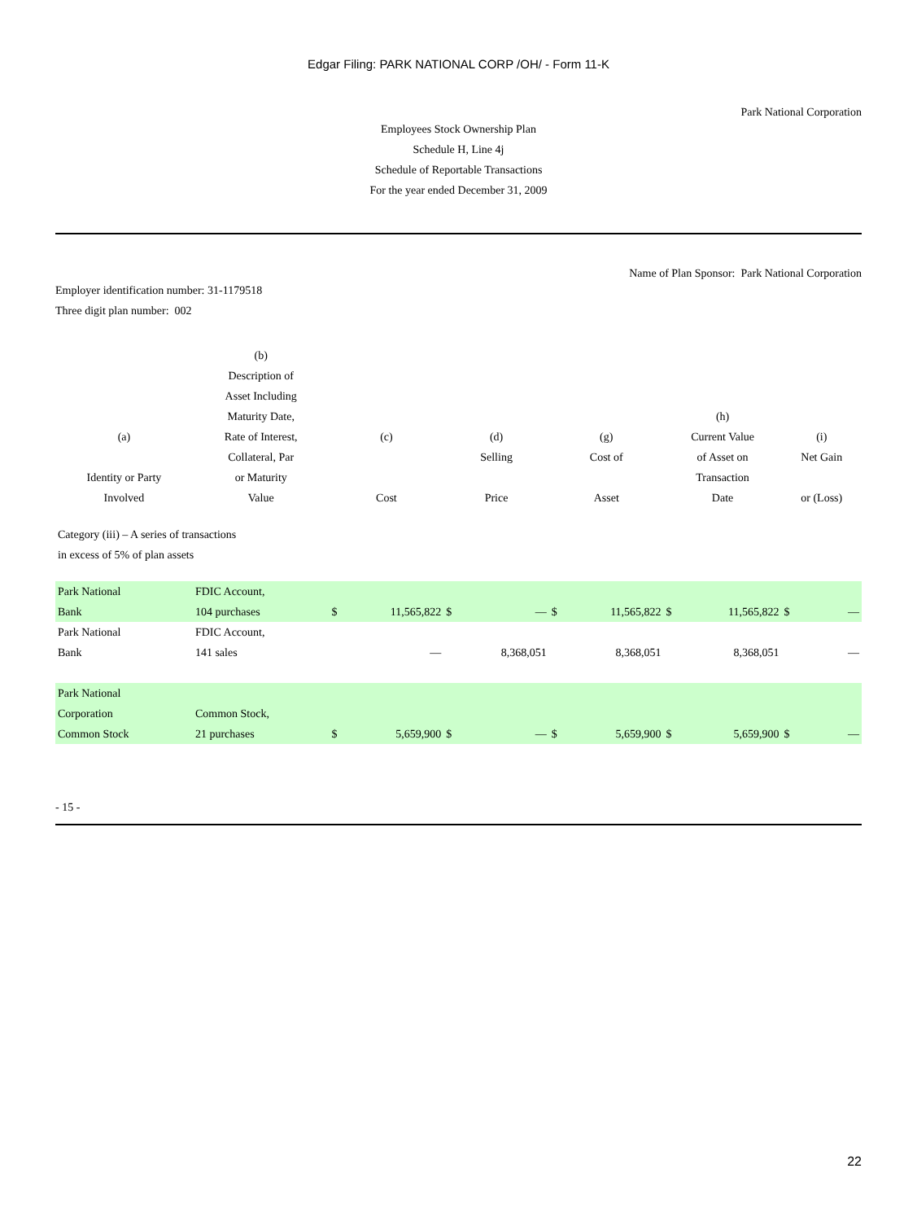Edgar Filing: PARK NATIONAL CORP /OH/ - Form 11-K
Park National Corporation
Employees Stock Ownership Plan
Schedule H, Line 4j
Schedule of Reportable Transactions
For the year ended December 31, 2009
Name of Plan Sponsor: Park National Corporation
Employer identification number: 31-1179518
Three digit plan number: 002
| (a) Identity or Party Involved | (b) Description of Asset Including Maturity Date, Rate of Interest, Collateral, Par or Maturity Value | (c) Cost | | (d) Selling Price | | (g) Cost of Asset | | (h) Current Value of Asset on Transaction Date | | (i) Net Gain or (Loss) | |
| --- | --- | --- | --- | --- | --- | --- | --- | --- | --- | --- | --- |
| Category (iii) – A series of transactions in excess of 5% of plan assets | | | | | | | | | | | |
| Park National Bank | FDIC Account, 104 purchases | $ | 11,565,822 | $ | — | $ | 11,565,822 | $ | 11,565,822 | $ | — |
| Park National Bank | FDIC Account, 141 sales | | — | | 8,368,051 | | 8,368,051 | | 8,368,051 | | — |
| Park National Corporation Common Stock | Common Stock, 21 purchases | $ | 5,659,900 | $ | — | $ | 5,659,900 | $ | 5,659,900 | $ | — |
- 15 -
22